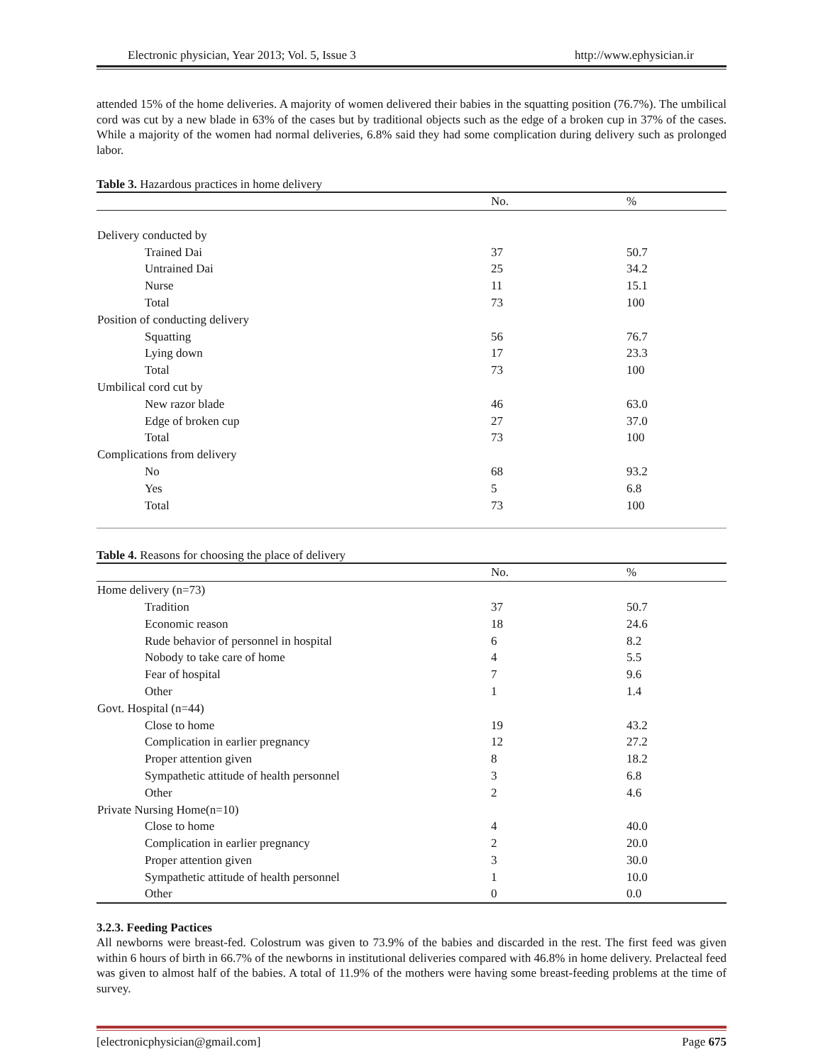Electronic physician, Year 2013; Vol. 5, Issue 3 http://www.ephysician.ir
attended 15% of the home deliveries. A majority of women delivered their babies in the squatting position (76.7%). The umbilical cord was cut by a new blade in 63% of the cases but by traditional objects such as the edge of a broken cup in 37% of the cases. While a majority of the women had normal deliveries, 6.8% said they had some complication during delivery such as prolonged labor.
Table 3. Hazardous practices in home delivery
| | No. | % |
| --- | --- | --- |
| Delivery conducted by | | |
| Trained Dai | 37 | 50.7 |
| Untrained Dai | 25 | 34.2 |
| Nurse | 11 | 15.1 |
| Total | 73 | 100 |
| Position of conducting delivery | | |
| Squatting | 56 | 76.7 |
| Lying down | 17 | 23.3 |
| Total | 73 | 100 |
| Umbilical cord cut by | | |
| New razor blade | 46 | 63.0 |
| Edge of broken cup | 27 | 37.0 |
| Total | 73 | 100 |
| Complications from delivery | | |
| No | 68 | 93.2 |
| Yes | 5 | 6.8 |
| Total | 73 | 100 |
Table 4. Reasons for choosing the place of delivery
| | No. | % |
| --- | --- | --- |
| Home delivery (n=73) | | |
| Tradition | 37 | 50.7 |
| Economic reason | 18 | 24.6 |
| Rude behavior of personnel in hospital | 6 | 8.2 |
| Nobody to take care of home | 4 | 5.5 |
| Fear of hospital | 7 | 9.6 |
| Other | 1 | 1.4 |
| Govt. Hospital (n=44) | | |
| Close to home | 19 | 43.2 |
| Complication in earlier pregnancy | 12 | 27.2 |
| Proper attention given | 8 | 18.2 |
| Sympathetic attitude of health personnel | 3 | 6.8 |
| Other | 2 | 4.6 |
| Private Nursing Home(n=10) | | |
| Close to home | 4 | 40.0 |
| Complication in earlier pregnancy | 2 | 20.0 |
| Proper attention given | 3 | 30.0 |
| Sympathetic attitude of health personnel | 1 | 10.0 |
| Other | 0 | 0.0 |
3.2.3. Feeding Pactices
All newborns were breast-fed. Colostrum was given to 73.9% of the babies and discarded in the rest. The first feed was given within 6 hours of birth in 66.7% of the newborns in institutional deliveries compared with 46.8% in home delivery. Prelacteal feed was given to almost half of the babies. A total of 11.9% of the mothers were having some breast-feeding problems at the time of survey.
[electronicphysician@gmail.com] Page 675